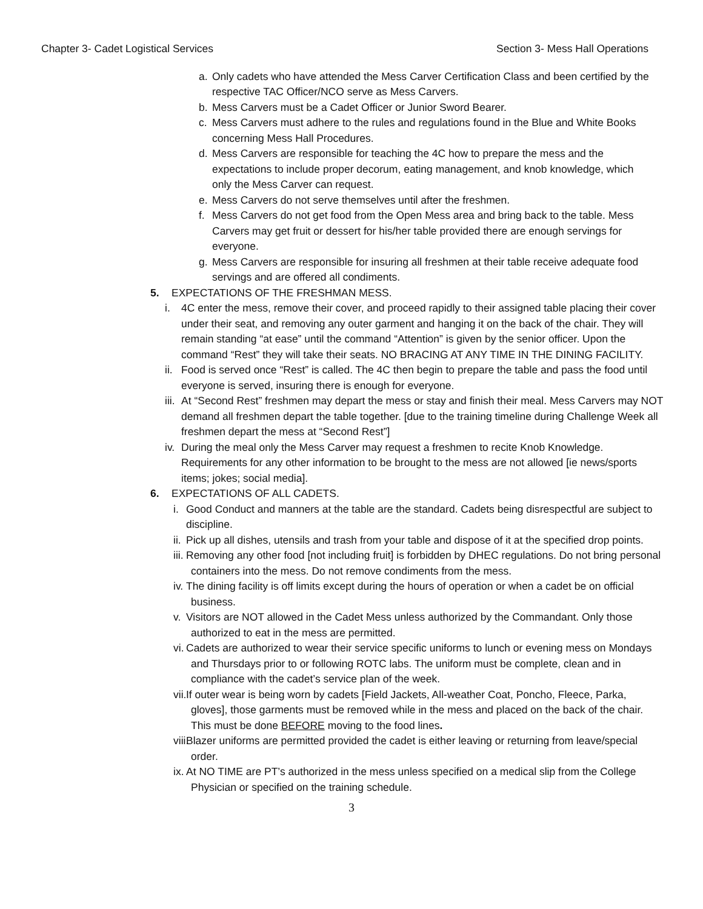Chapter 3- Cadet Logistical Services Section 3- Mess Hall Operations
a. Only cadets who have attended the Mess Carver Certification Class and been certified by the respective TAC Officer/NCO serve as Mess Carvers.
b. Mess Carvers must be a Cadet Officer or Junior Sword Bearer.
c. Mess Carvers must adhere to the rules and regulations found in the Blue and White Books concerning Mess Hall Procedures.
d. Mess Carvers are responsible for teaching the 4C how to prepare the mess and the expectations to include proper decorum, eating management, and knob knowledge, which only the Mess Carver can request.
e. Mess Carvers do not serve themselves until after the freshmen.
f. Mess Carvers do not get food from the Open Mess area and bring back to the table. Mess Carvers may get fruit or dessert for his/her table provided there are enough servings for everyone.
g. Mess Carvers are responsible for insuring all freshmen at their table receive adequate food servings and are offered all condiments.
5. EXPECTATIONS OF THE FRESHMAN MESS.
i. 4C enter the mess, remove their cover, and proceed rapidly to their assigned table placing their cover under their seat, and removing any outer garment and hanging it on the back of the chair. They will remain standing “at ease” until the command “Attention” is given by the senior officer. Upon the command “Rest” they will take their seats. NO BRACING AT ANY TIME IN THE DINING FACILITY.
ii. Food is served once “Rest” is called. The 4C then begin to prepare the table and pass the food until everyone is served, insuring there is enough for everyone.
iii. At “Second Rest” freshmen may depart the mess or stay and finish their meal. Mess Carvers may NOT demand all freshmen depart the table together. [due to the training timeline during Challenge Week all freshmen depart the mess at “Second Rest”]
iv. During the meal only the Mess Carver may request a freshmen to recite Knob Knowledge. Requirements for any other information to be brought to the mess are not allowed [ie news/sports items; jokes; social media].
6. EXPECTATIONS OF ALL CADETS.
i. Good Conduct and manners at the table are the standard. Cadets being disrespectful are subject to discipline.
ii. Pick up all dishes, utensils and trash from your table and dispose of it at the specified drop points.
iii. Removing any other food [not including fruit] is forbidden by DHEC regulations. Do not bring personal containers into the mess. Do not remove condiments from the mess.
iv. The dining facility is off limits except during the hours of operation or when a cadet be on official business.
v. Visitors are NOT allowed in the Cadet Mess unless authorized by the Commandant. Only those authorized to eat in the mess are permitted.
vi. Cadets are authorized to wear their service specific uniforms to lunch or evening mess on Mondays and Thursdays prior to or following ROTC labs. The uniform must be complete, clean and in compliance with the cadet’s service plan of the week.
vii. If outer wear is being worn by cadets [Field Jackets, All-weather Coat, Poncho, Fleece, Parka, gloves], those garments must be removed while in the mess and placed on the back of the chair. This must be done BEFORE moving to the food lines.
viii. Blazer uniforms are permitted provided the cadet is either leaving or returning from leave/special order.
ix. At NO TIME are PT’s authorized in the mess unless specified on a medical slip from the College Physician or specified on the training schedule.
3